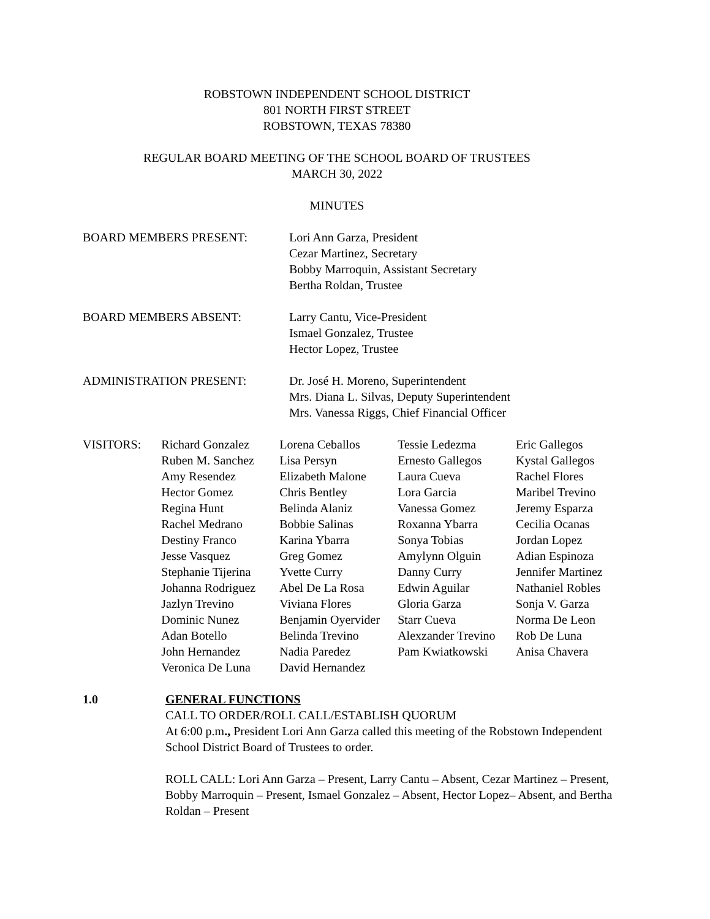ROBSTOWN INDEPENDENT SCHOOL DISTRICT
801 NORTH FIRST STREET
ROBSTOWN, TEXAS 78380
REGULAR BOARD MEETING OF THE SCHOOL BOARD OF TRUSTEES
MARCH 30, 2022
MINUTES
BOARD MEMBERS PRESENT: Lori Ann Garza, President
Cezar Martinez, Secretary
Bobby Marroquin, Assistant Secretary
Bertha Roldan, Trustee
BOARD MEMBERS ABSENT: Larry Cantu, Vice-President
Ismael Gonzalez, Trustee
Hector Lopez, Trustee
ADMINISTRATION PRESENT: Dr. José H. Moreno, Superintendent
Mrs. Diana L. Silvas, Deputy Superintendent
Mrs. Vanessa Riggs, Chief Financial Officer
VISITORS: Richard Gonzalez
Ruben M. Sanchez
Amy Resendez
Hector Gomez
Regina Hunt
Rachel Medrano
Destiny Franco
Jesse Vasquez
Stephanie Tijerina
Johanna Rodriguez
Jazlyn Trevino
Dominic Nunez
Adan Botello
John Hernandez
Veronica De Luna
Lorena Ceballos
Lisa Persyn
Elizabeth Malone
Chris Bentley
Belinda Alaniz
Bobbie Salinas
Karina Ybarra
Greg Gomez
Yvette Curry
Abel De La Rosa
Viviana Flores
Benjamin Oyervider
Belinda Trevino
Nadia Paredez
David Hernandez
Tessie Ledezma
Ernesto Gallegos
Laura Cueva
Lora Garcia
Vanessa Gomez
Roxanna Ybarra
Sonya Tobias
Amylynn Olguin
Danny Curry
Edwin Aguilar
Gloria Garza
Starr Cueva
Alexzander Trevino
Pam Kwiatkowski
Eric Gallegos
Kystal Gallegos
Rachel Flores
Maribel Trevino
Jeremy Esparza
Cecilia Ocanas
Jordan Lopez
Adian Espinoza
Jennifer Martinez
Nathaniel Robles
Sonja V. Garza
Norma De Leon
Rob De Luna
Anisa Chavera
1.0 GENERAL FUNCTIONS
CALL TO ORDER/ROLL CALL/ESTABLISH QUORUM
At 6:00 p.m., President Lori Ann Garza called this meeting of the Robstown Independent School District Board of Trustees to order.
ROLL CALL: Lori Ann Garza – Present, Larry Cantu – Absent, Cezar Martinez – Present, Bobby Marroquin – Present, Ismael Gonzalez – Absent, Hector Lopez– Absent, and Bertha Roldan – Present